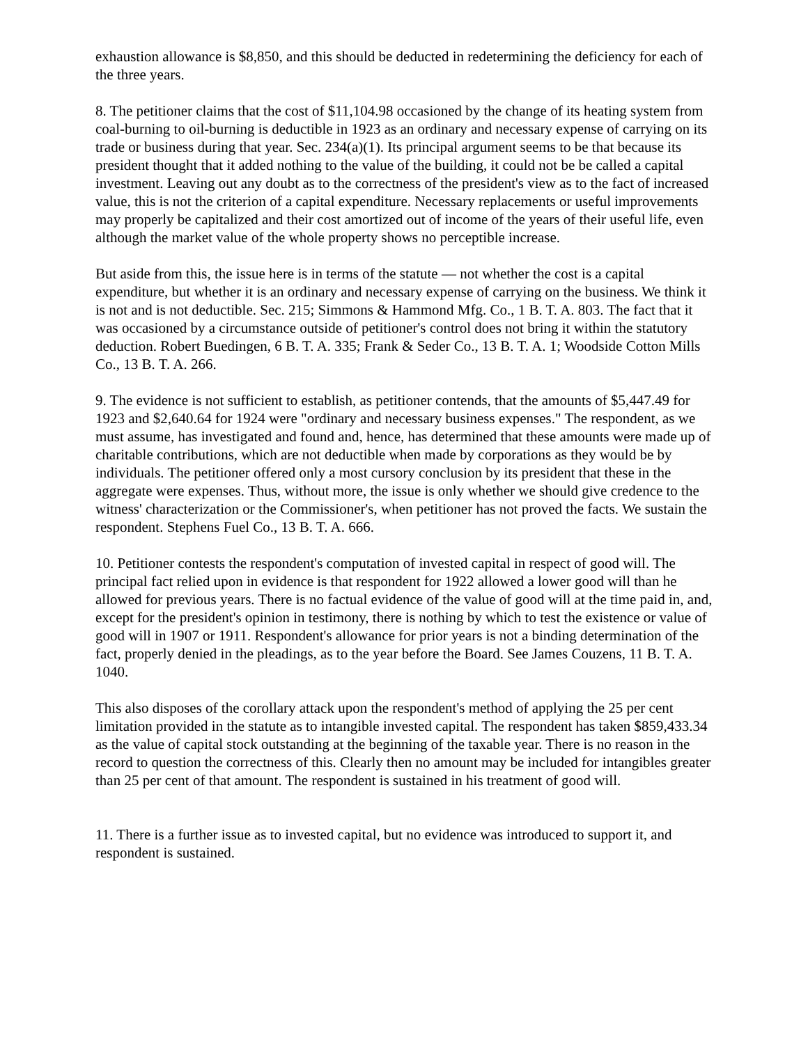exhaustion allowance is $8,850, and this should be deducted in redetermining the deficiency for each of the three years.
8. The petitioner claims that the cost of $11,104.98 occasioned by the change of its heating system from coal-burning to oil-burning is deductible in 1923 as an ordinary and necessary expense of carrying on its trade or business during that year. Sec. 234(a)(1). Its principal argument seems to be that because its president thought that it added nothing to the value of the building, it could not be be called a capital investment. Leaving out any doubt as to the correctness of the president's view as to the fact of increased value, this is not the criterion of a capital expenditure. Necessary replacements or useful improvements may properly be capitalized and their cost amortized out of income of the years of their useful life, even although the market value of the whole property shows no perceptible increase.
But aside from this, the issue here is in terms of the statute — not whether the cost is a capital expenditure, but whether it is an ordinary and necessary expense of carrying on the business. We think it is not and is not deductible. Sec. 215; Simmons & Hammond Mfg. Co., 1 B. T. A. 803. The fact that it was occasioned by a circumstance outside of petitioner's control does not bring it within the statutory deduction. Robert Buedingen, 6 B. T. A. 335; Frank & Seder Co., 13 B. T. A. 1; Woodside Cotton Mills Co., 13 B. T. A. 266.
9. The evidence is not sufficient to establish, as petitioner contends, that the amounts of $5,447.49 for 1923 and $2,640.64 for 1924 were "ordinary and necessary business expenses." The respondent, as we must assume, has investigated and found and, hence, has determined that these amounts were made up of charitable contributions, which are not deductible when made by corporations as they would be by individuals. The petitioner offered only a most cursory conclusion by its president that these in the aggregate were expenses. Thus, without more, the issue is only whether we should give credence to the witness' characterization or the Commissioner's, when petitioner has not proved the facts. We sustain the respondent. Stephens Fuel Co., 13 B. T. A. 666.
10. Petitioner contests the respondent's computation of invested capital in respect of good will. The principal fact relied upon in evidence is that respondent for 1922 allowed a lower good will than he allowed for previous years. There is no factual evidence of the value of good will at the time paid in, and, except for the president's opinion in testimony, there is nothing by which to test the existence or value of good will in 1907 or 1911. Respondent's allowance for prior years is not a binding determination of the fact, properly denied in the pleadings, as to the year before the Board. See James Couzens, 11 B. T. A. 1040.
This also disposes of the corollary attack upon the respondent's method of applying the 25 per cent limitation provided in the statute as to intangible invested capital. The respondent has taken $859,433.34 as the value of capital stock outstanding at the beginning of the taxable year. There is no reason in the record to question the correctness of this. Clearly then no amount may be included for intangibles greater than 25 per cent of that amount. The respondent is sustained in his treatment of good will.
11. There is a further issue as to invested capital, but no evidence was introduced to support it, and respondent is sustained.